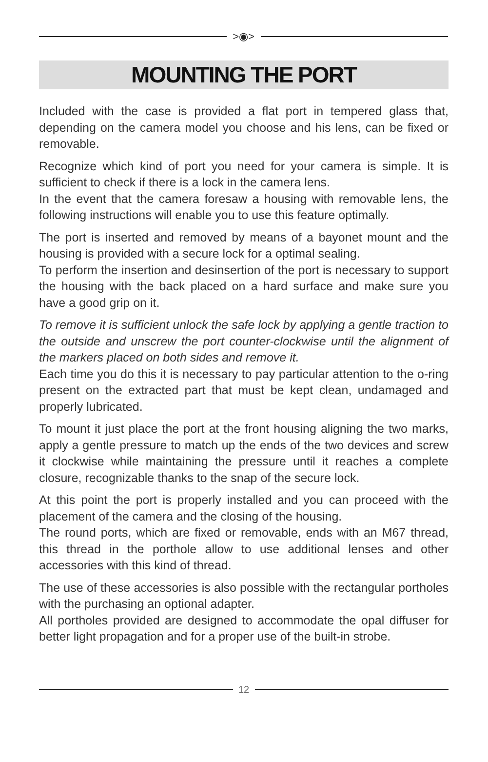>◉>
MOUNTING THE PORT
Included with the case is provided a flat port in tempered glass that, depending on the camera model you choose and his lens, can be fixed or removable.
Recognize which kind of port you need for your camera is simple. It is sufficient to check if there is a lock in the camera lens.
In the event that the camera foresaw a housing with removable lens, the following instructions will enable you to use this feature optimally.
The port is inserted and removed by means of a bayonet mount and the housing is provided with a secure lock for a optimal sealing.
To perform the insertion and desinsertion of the port is necessary to support the housing with the back placed on a hard surface and make sure you have a good grip on it.
To remove it is sufficient unlock the safe lock by applying a gentle traction to the outside and unscrew the port counter-clockwise until the alignment of the markers placed on both sides and remove it.
Each time you do this it is necessary to pay particular attention to the o-ring present on the extracted part that must be kept clean, undamaged and properly lubricated.
To mount it just place the port at the front housing aligning the two marks, apply a gentle pressure to match up the ends of the two devices and screw it clockwise while maintaining the pressure until it reaches a complete closure, recognizable thanks to the snap of the secure lock.
At this point the port is properly installed and you can proceed with the placement of the camera and the closing of the housing.
The round ports, which are fixed or removable, ends with an M67 thread, this thread in the porthole allow to use additional lenses and other accessories with this kind of thread.
The use of these accessories is also possible with the rectangular portholes with the purchasing an optional adapter.
All portholes provided are designed to accommodate the opal diffuser for better light propagation and for a proper use of the built-in strobe.
12